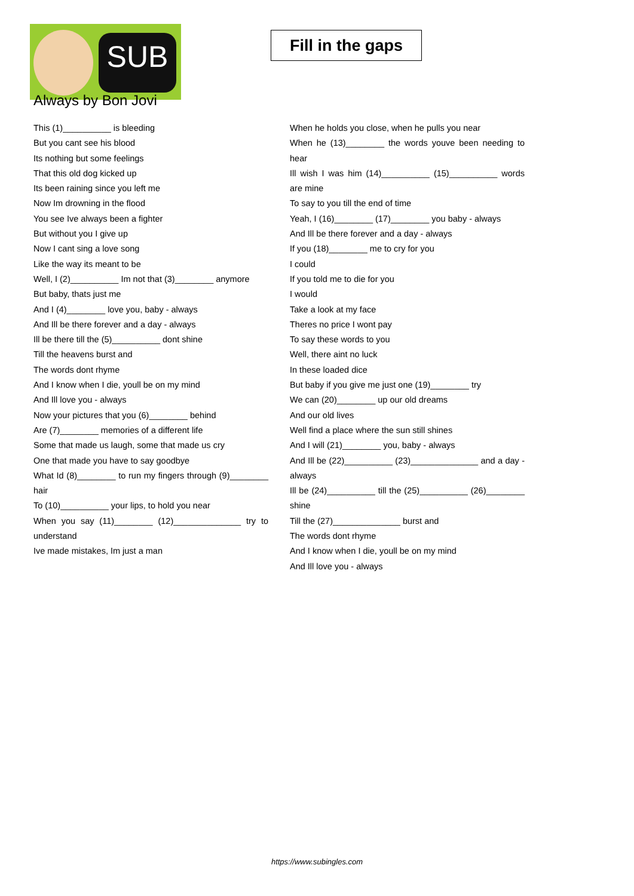SUB
Fill in the gaps
Always by Bon Jovi
This (1)__________ is bleeding
But you cant see his blood
Its nothing but some feelings
That this old dog kicked up
Its been raining since you left me
Now Im drowning in the flood
You see Ive always been a fighter
But without you I give up
Now I cant sing a love song
Like the way its meant to be
Well, I (2)__________ Im not that (3)________ anymore
But baby, thats just me
And I (4)________ love you, baby - always
And Ill be there forever and a day - always
Ill be there till the (5)__________ dont shine
Till the heavens burst and
The words dont rhyme
And I know when I die, youll be on my mind
And Ill love you - always
Now your pictures that you (6)________ behind
Are (7)________ memories of a different life
Some that made us laugh, some that made us cry
One that made you have to say goodbye
What Id (8)________ to run my fingers through (9)________ hair
To (10)__________ your lips, to hold you near
When you say (11)________ (12)______________ try to understand
Ive made mistakes, Im just a man
When he holds you close, when he pulls you near
When he (13)________ the words youve been needing to hear
Ill wish I was him (14)__________ (15)__________ words are mine
To say to you till the end of time
Yeah, I (16)________ (17)________ you baby - always
And Ill be there forever and a day - always
If you (18)________ me to cry for you
I could
If you told me to die for you
I would
Take a look at my face
Theres no price I wont pay
To say these words to you
Well, there aint no luck
In these loaded dice
But baby if you give me just one (19)________ try
We can (20)________ up our old dreams
And our old lives
Well find a place where the sun still shines
And I will (21)________ you, baby - always
And Ill be (22)__________ (23)______________ and a day - always
Ill be (24)__________ till the (25)__________ (26)________ shine
Till the (27)______________ burst and
The words dont rhyme
And I know when I die, youll be on my mind
And Ill love you - always
https://www.subingles.com